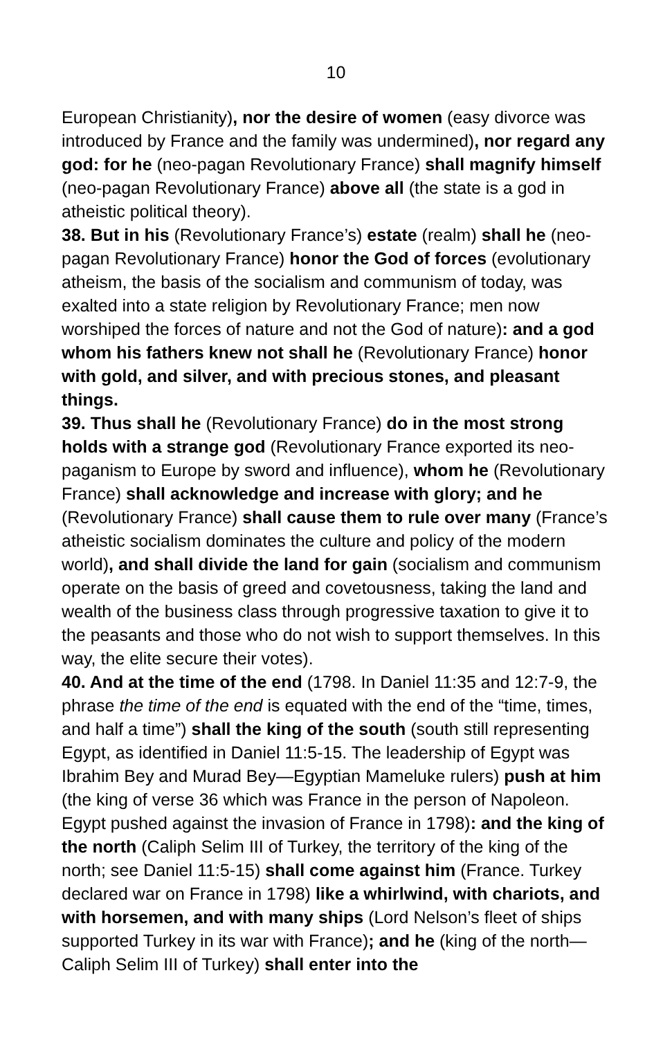10
European Christianity), nor the desire of women (easy divorce was introduced by France and the family was undermined), nor regard any god: for he (neo-pagan Revolutionary France) shall magnify himself (neo-pagan Revolutionary France) above all (the state is a god in atheistic political theory).
38. But in his (Revolutionary France’s) estate (realm) shall he (neo-pagan Revolutionary France) honor the God of forces (evolutionary atheism, the basis of the socialism and communism of today, was exalted into a state religion by Revolutionary France; men now worshiped the forces of nature and not the God of nature): and a god whom his fathers knew not shall he (Revolutionary France) honor with gold, and silver, and with precious stones, and pleasant things.
39. Thus shall he (Revolutionary France) do in the most strong holds with a strange god (Revolutionary France exported its neo-paganism to Europe by sword and influence), whom he (Revolutionary France) shall acknowledge and increase with glory; and he (Revolutionary France) shall cause them to rule over many (France’s atheistic socialism dominates the culture and policy of the modern world), and shall divide the land for gain (socialism and communism operate on the basis of greed and covetousness, taking the land and wealth of the business class through progressive taxation to give it to the peasants and those who do not wish to support themselves. In this way, the elite secure their votes).
40. And at the time of the end (1798. In Daniel 11:35 and 12:7-9, the phrase the time of the end is equated with the end of the “time, times, and half a time”) shall the king of the south (south still representing Egypt, as identified in Daniel 11:5-15. The leadership of Egypt was Ibrahim Bey and Murad Bey—Egyptian Mameluke rulers) push at him (the king of verse 36 which was France in the person of Napoleon. Egypt pushed against the invasion of France in 1798): and the king of the north (Caliph Selim III of Turkey, the territory of the king of the north; see Daniel 11:5-15) shall come against him (France. Turkey declared war on France in 1798) like a whirlwind, with chariots, and with horsemen, and with many ships (Lord Nelson’s fleet of ships supported Turkey in its war with France); and he (king of the north—Caliph Selim III of Turkey) shall enter into the